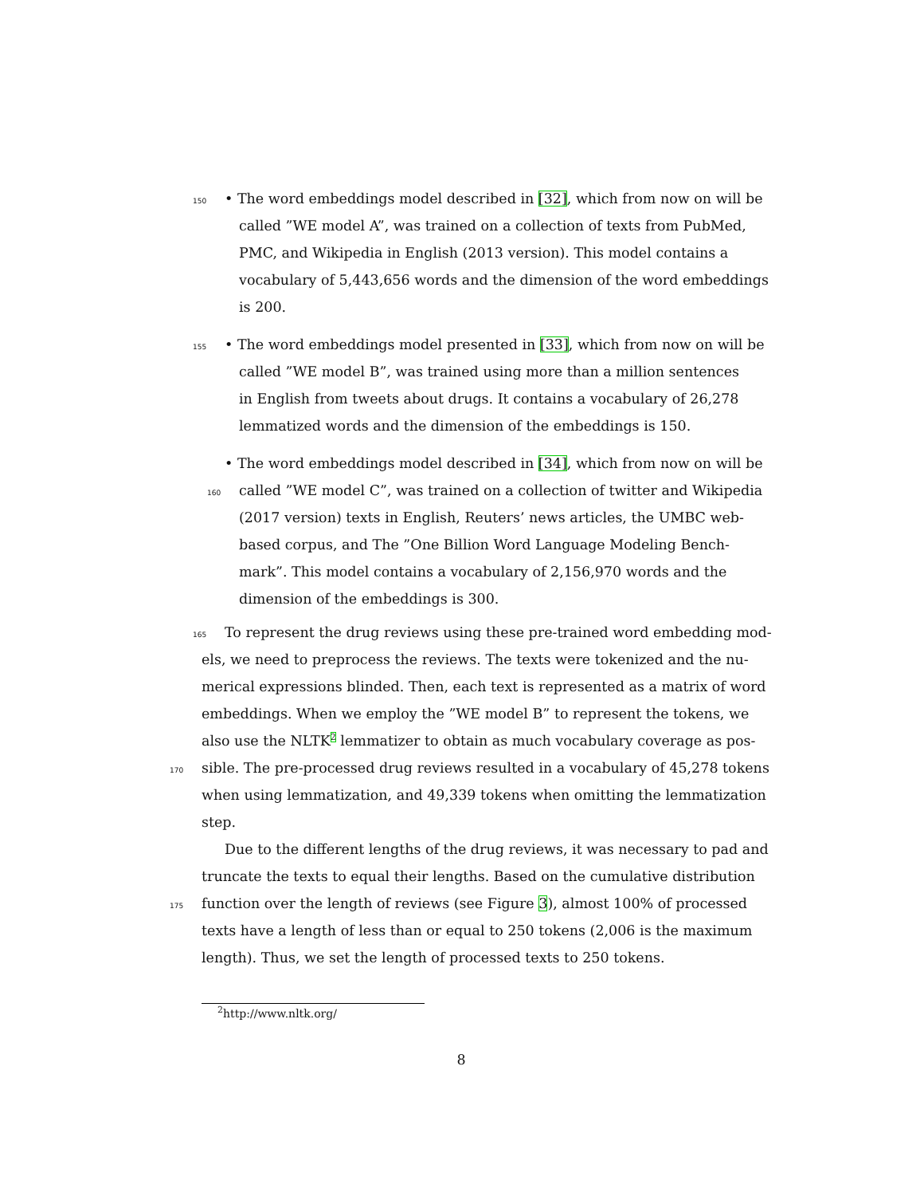150 • The word embeddings model described in [32], which from now on will be
called ”WE model A”, was trained on a collection of texts from PubMed,
PMC, and Wikipedia in English (2013 version). This model contains a
vocabulary of 5,443,656 words and the dimension of the word embeddings
is 200.
155 • The word embeddings model presented in [33], which from now on will be
called ”WE model B”, was trained using more than a million sentences
in English from tweets about drugs. It contains a vocabulary of 26,278
lemmatized words and the dimension of the embeddings is 150.
• The word embeddings model described in [34], which from now on will be
160 called ”WE model C”, was trained on a collection of twitter and Wikipedia
(2017 version) texts in English, Reuters’ news articles, the UMBC web-
based corpus, and The ”One Billion Word Language Modeling Bench-
mark”. This model contains a vocabulary of 2,156,970 words and the
dimension of the embeddings is 300.
165 To represent the drug reviews using these pre-trained word embedding mod-
els, we need to preprocess the reviews. The texts were tokenized and the nu-
merical expressions blinded. Then, each text is represented as a matrix of word
embeddings. When we employ the ”WE model B” to represent the tokens, we
also use the NLTK<sup>2</sup> lemmatizer to obtain as much vocabulary coverage as pos-
170 sible. The pre-processed drug reviews resulted in a vocabulary of 45,278 tokens
when using lemmatization, and 49,339 tokens when omitting the lemmatization
step.
Due to the different lengths of the drug reviews, it was necessary to pad and
truncate the texts to equal their lengths. Based on the cumulative distribution
175 function over the length of reviews (see Figure 3), almost 100% of processed
texts have a length of less than or equal to 250 tokens (2,006 is the maximum
length). Thus, we set the length of processed texts to 250 tokens.
<sup>2</sup> http://www.nltk.org/
8